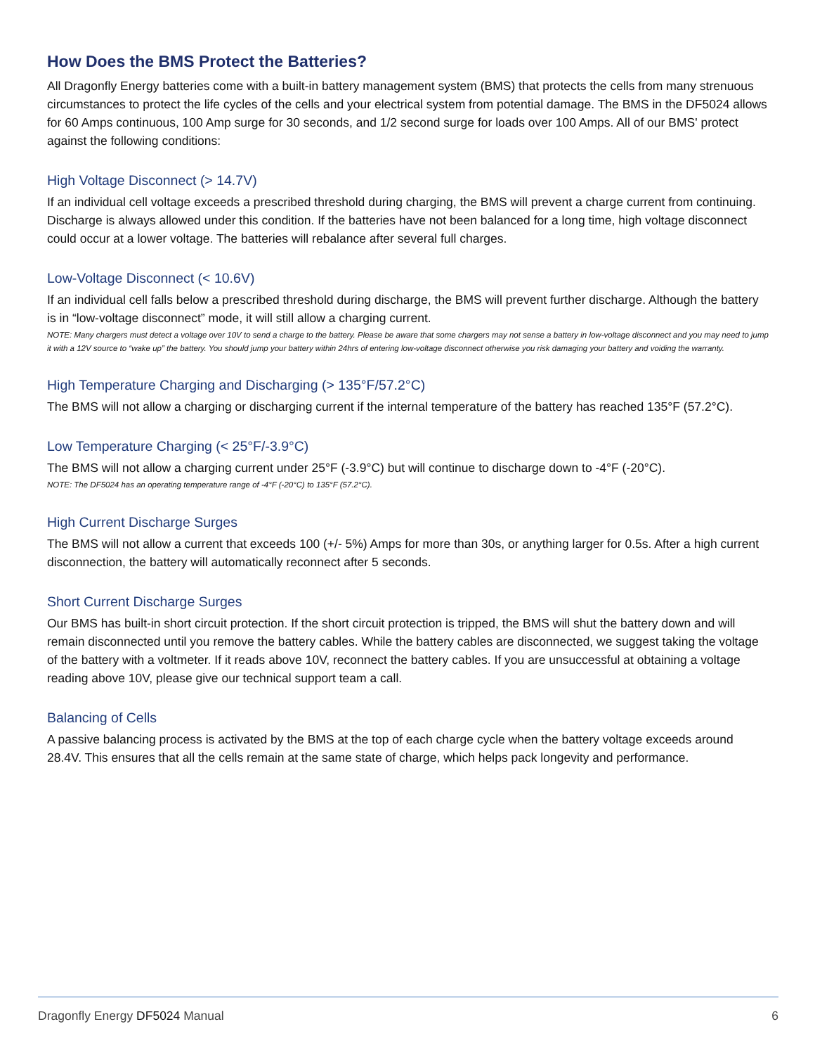How Does the BMS Protect the Batteries?
All Dragonfly Energy batteries come with a built-in battery management system (BMS) that protects the cells from many strenuous circumstances to protect the life cycles of the cells and your electrical system from potential damage. The BMS in the DF5024 allows for 60 Amps continuous, 100 Amp surge for 30 seconds, and 1/2 second surge for loads over 100 Amps. All of our BMS' protect against the following conditions:
High Voltage Disconnect (> 14.7V)
If an individual cell voltage exceeds a prescribed threshold during charging, the BMS will prevent a charge current from continuing. Discharge is always allowed under this condition. If the batteries have not been balanced for a long time, high voltage disconnect could occur at a lower voltage. The batteries will rebalance after several full charges.
Low-Voltage Disconnect (< 10.6V)
If an individual cell falls below a prescribed threshold during discharge, the BMS will prevent further discharge. Although the battery is in “low-voltage disconnect” mode, it will still allow a charging current.
NOTE: Many chargers must detect a voltage over 10V to send a charge to the battery. Please be aware that some chargers may not sense a battery in low-voltage disconnect and you may need to jump it with a 12V source to “wake up” the battery. You should jump your battery within 24hrs of entering low-voltage disconnect otherwise you risk damaging your battery and voiding the warranty.
High Temperature Charging and Discharging (> 135°F/57.2°C)
The BMS will not allow a charging or discharging current if the internal temperature of the battery has reached 135°F (57.2°C).
Low Temperature Charging (< 25°F/-3.9°C)
The BMS will not allow a charging current under 25°F (-3.9°C) but will continue to discharge down to -4°F (-20°C).
NOTE: The DF5024 has an operating temperature range of -4°F (-20°C) to 135°F (57.2°C).
High Current Discharge Surges
The BMS will not allow a current that exceeds 100 (+/- 5%) Amps for more than 30s, or anything larger for 0.5s. After a high current disconnection, the battery will automatically reconnect after 5 seconds.
Short Current Discharge Surges
Our BMS has built-in short circuit protection. If the short circuit protection is tripped, the BMS will shut the battery down and will remain disconnected until you remove the battery cables. While the battery cables are disconnected, we suggest taking the voltage of the battery with a voltmeter. If it reads above 10V, reconnect the battery cables. If you are unsuccessful at obtaining a voltage reading above 10V, please give our technical support team a call.
Balancing of Cells
A passive balancing process is activated by the BMS at the top of each charge cycle when the battery voltage exceeds around 28.4V. This ensures that all the cells remain at the same state of charge, which helps pack longevity and performance.
Dragonfly Energy DF5024 Manual 6